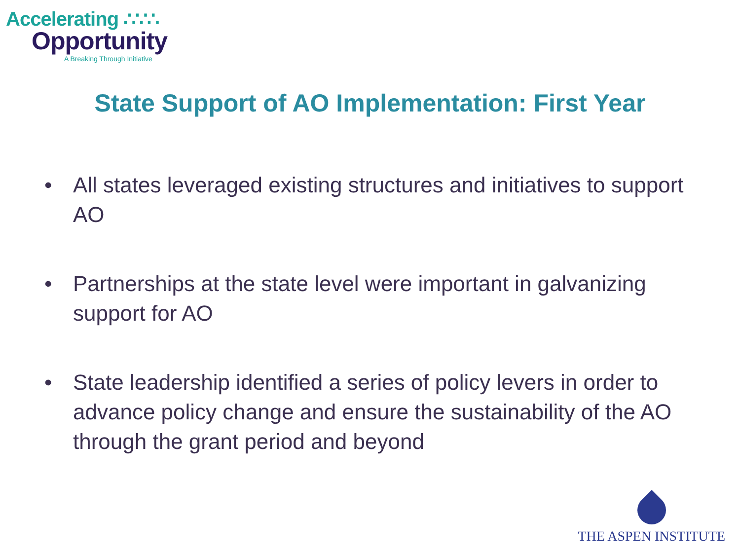Accelerating ∴∵∴
Opportunity
A Breaking Through Initiative
State Support of AO Implementation: First Year
• All states leveraged existing structures and initiatives to support AO
• Partnerships at the state level were important in galvanizing support for AO
• State leadership identified a series of policy levers in order to advance policy change and ensure the sustainability of the AO through the grant period and beyond
THE ASPEN INSTITUTE